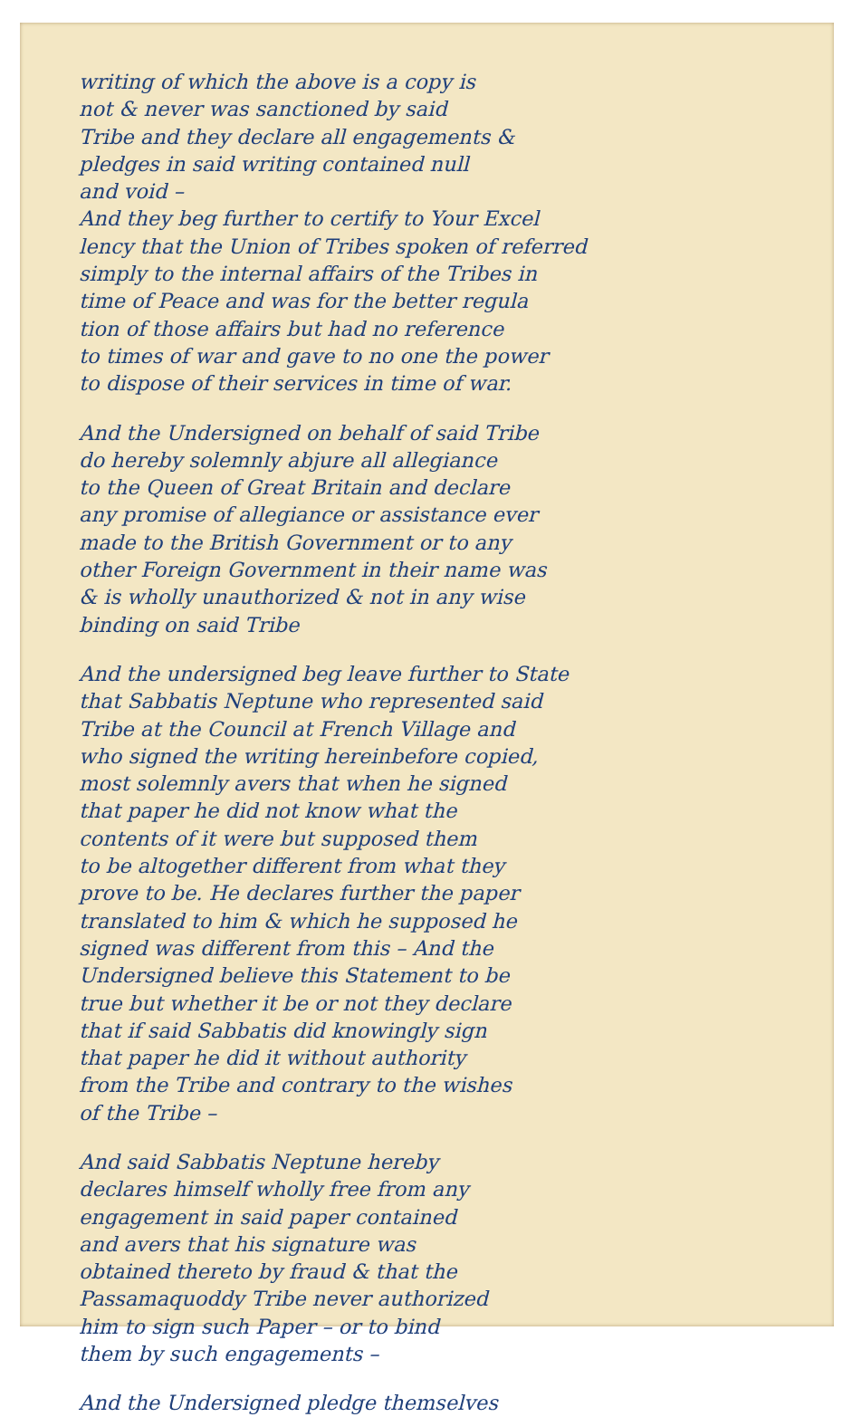writing of which the above is a copy is
not & never was sanctioned by said
Tribe and they declare all engagements &
pledges in said writing contained null
and void –
And they beg further to certify to Your Excel
lency that the Union of Tribes spoken of referred
simply to the internal affairs of the Tribes in
time of Peace and was for the better regula
tion of those affairs but had no reference
to times of war and gave to no one the power
to dispose of their services in time of war.
And the Undersigned on behalf of said Tribe
do hereby solemnly abjure all allegiance
to the Queen of Great Britain and declare
any promise of allegiance or assistance ever
made to the British Government or to any
other Foreign Government in their name was
& is wholly unauthorized & not in any wise
binding on said Tribe
And the undersigned beg leave further to State
that Sabbatis Neptune who represented said
Tribe at the Council at French Village and
who signed the writing hereinbefore copied,
most solemnly avers that when he signed
that paper he did not know what the
contents of it were but supposed them
to be altogether different from what they
prove to be. He declares further the paper
translated to him & which he supposed he
signed was different from this – And the
Undersigned believe this Statement to be
true but whether it be or not they declare
that if said Sabbatis did knowingly sign
that paper he did it without authority
from the Tribe and contrary to the wishes
of the Tribe –
And said Sabbatis Neptune hereby
declares himself wholly free from any
engagement in said paper contained
and avers that his signature was
obtained thereto by fraud & that the
Passamaquoddy Tribe never authorized
him to sign such Paper – or to bind
them by such engagements –
And the Undersigned pledge themselves